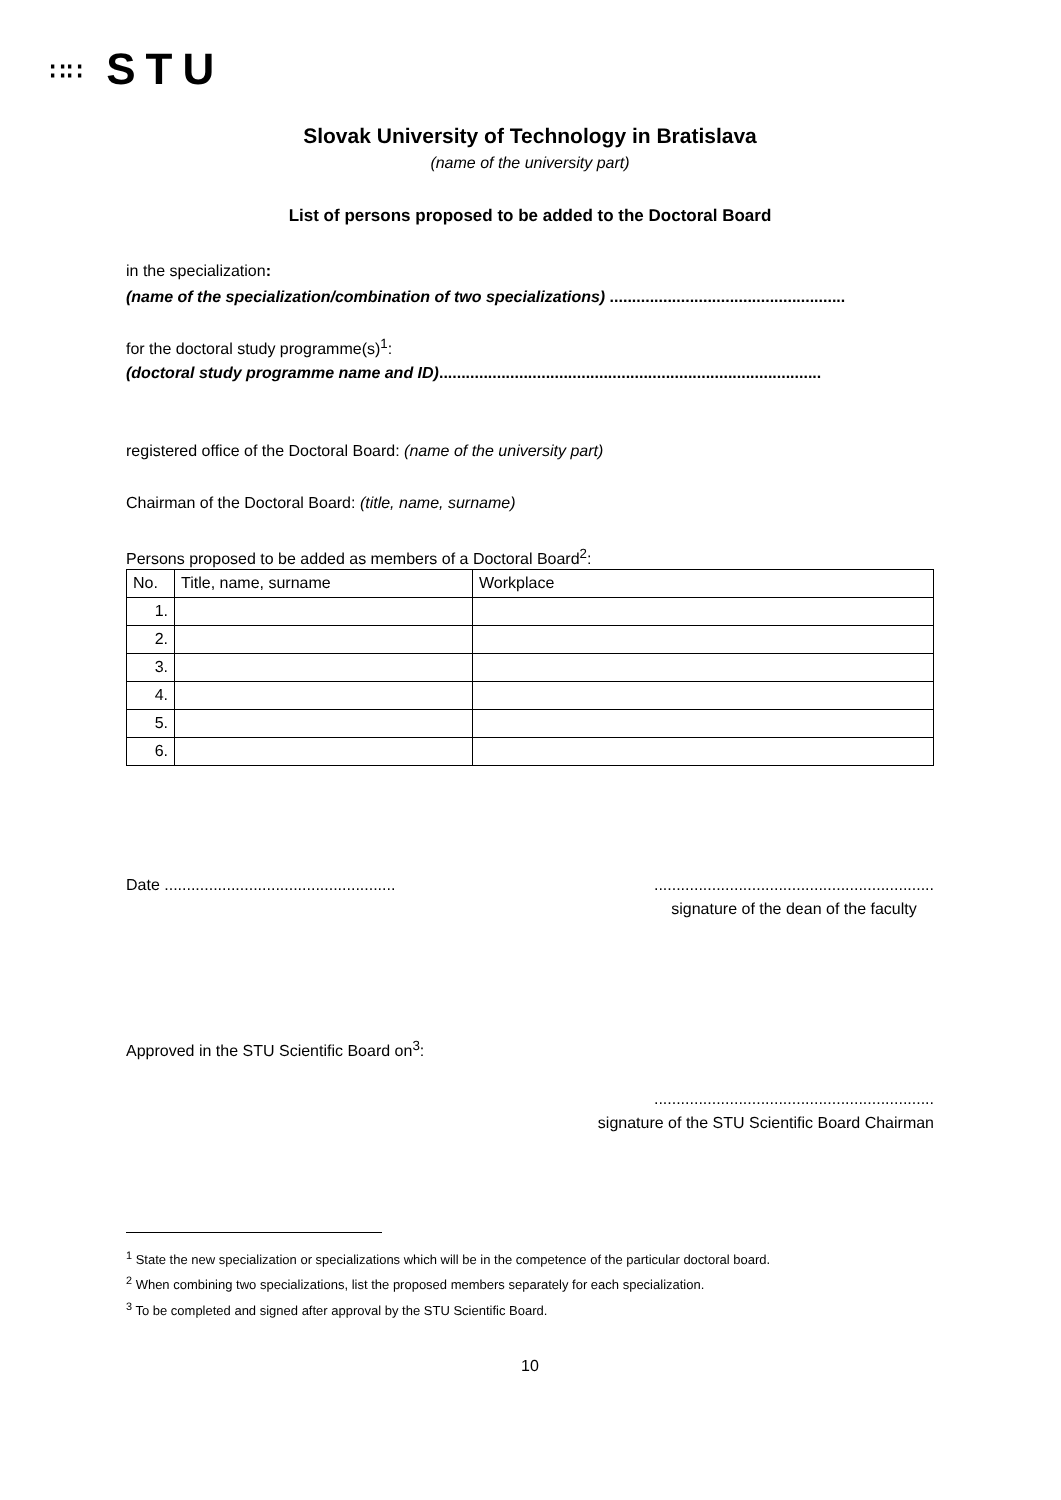∷∷ STU
Slovak University of Technology in Bratislava
(name of the university part)
List of persons proposed to be added to the Doctoral Board
in the specialization:
(name of the specialization/combination of two specializations) .....................................................
for the doctoral study programme(s)<sup>1</sup>:
(doctoral study programme name and ID)......................................................................................
registered office of the Doctoral Board: (name of the university part)
Chairman of the Doctoral Board: (title, name, surname)
Persons proposed to be added as members of a Doctoral Board<sup>2</sup>:
| No. | Title, name, surname | Workplace |
| --- | --- | --- |
| 1. | | |
| 2. | | |
| 3. | | |
| 4. | | |
| 5. | | |
| 6. | | |
Date ....................................................
...............................................................
signature of the dean of the faculty
Approved in the STU Scientific Board on<sup>3</sup>:
...............................................................
signature of the STU Scientific Board Chairman
<sup>1</sup> State the new specialization or specializations which will be in the competence of the particular doctoral board.
<sup>2</sup> When combining two specializations, list the proposed members separately for each specialization.
<sup>3</sup> To be completed and signed after approval by the STU Scientific Board.
10